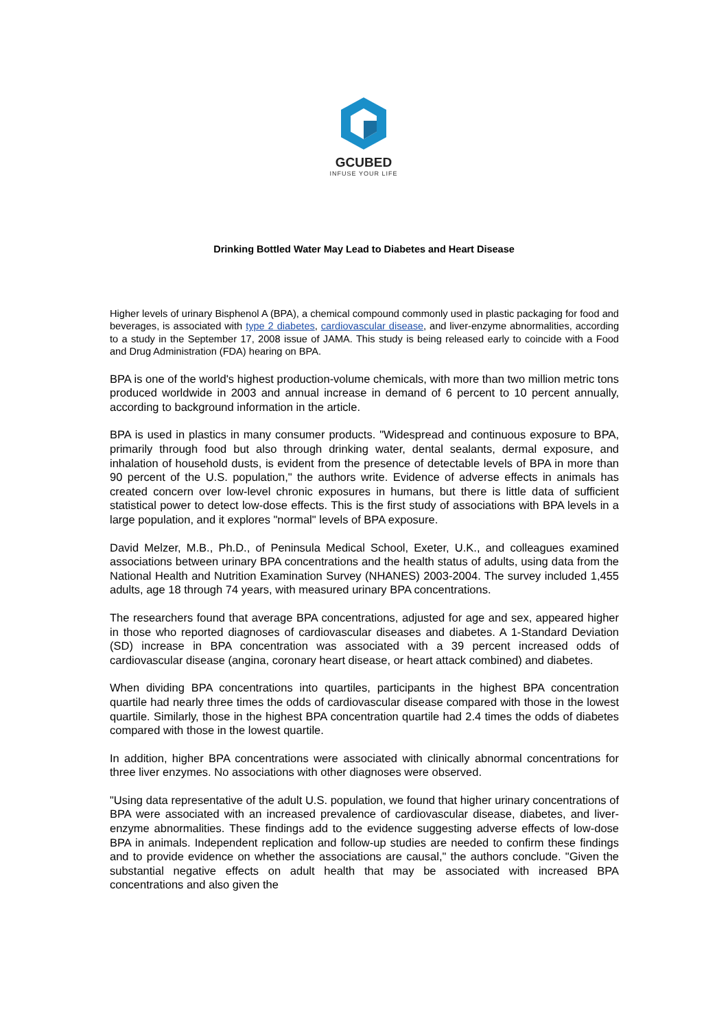GCUBED
INFUSE YOUR LIFE
Drinking Bottled Water May Lead to Diabetes and Heart Disease
Higher levels of urinary Bisphenol A (BPA), a chemical compound commonly used in plastic packaging for food and beverages, is associated with type 2 diabetes, cardiovascular disease, and liver-enzyme abnormalities, according to a study in the September 17, 2008 issue of JAMA. This study is being released early to coincide with a Food and Drug Administration (FDA) hearing on BPA.
BPA is one of the world's highest production-volume chemicals, with more than two million metric tons produced worldwide in 2003 and annual increase in demand of 6 percent to 10 percent annually, according to background information in the article.
BPA is used in plastics in many consumer products. "Widespread and continuous exposure to BPA, primarily through food but also through drinking water, dental sealants, dermal exposure, and inhalation of household dusts, is evident from the presence of detectable levels of BPA in more than 90 percent of the U.S. population," the authors write. Evidence of adverse effects in animals has created concern over low-level chronic exposures in humans, but there is little data of sufficient statistical power to detect low-dose effects. This is the first study of associations with BPA levels in a large population, and it explores "normal" levels of BPA exposure.
David Melzer, M.B., Ph.D., of Peninsula Medical School, Exeter, U.K., and colleagues examined associations between urinary BPA concentrations and the health status of adults, using data from the National Health and Nutrition Examination Survey (NHANES) 2003-2004. The survey included 1,455 adults, age 18 through 74 years, with measured urinary BPA concentrations.
The researchers found that average BPA concentrations, adjusted for age and sex, appeared higher in those who reported diagnoses of cardiovascular diseases and diabetes. A 1-Standard Deviation (SD) increase in BPA concentration was associated with a 39 percent increased odds of cardiovascular disease (angina, coronary heart disease, or heart attack combined) and diabetes.
When dividing BPA concentrations into quartiles, participants in the highest BPA concentration quartile had nearly three times the odds of cardiovascular disease compared with those in the lowest quartile. Similarly, those in the highest BPA concentration quartile had 2.4 times the odds of diabetes compared with those in the lowest quartile.
In addition, higher BPA concentrations were associated with clinically abnormal concentrations for three liver enzymes. No associations with other diagnoses were observed.
"Using data representative of the adult U.S. population, we found that higher urinary concentrations of BPA were associated with an increased prevalence of cardiovascular disease, diabetes, and liver-enzyme abnormalities. These findings add to the evidence suggesting adverse effects of low-dose BPA in animals. Independent replication and follow-up studies are needed to confirm these findings and to provide evidence on whether the associations are causal," the authors conclude. "Given the substantial negative effects on adult health that may be associated with increased BPA concentrations and also given the